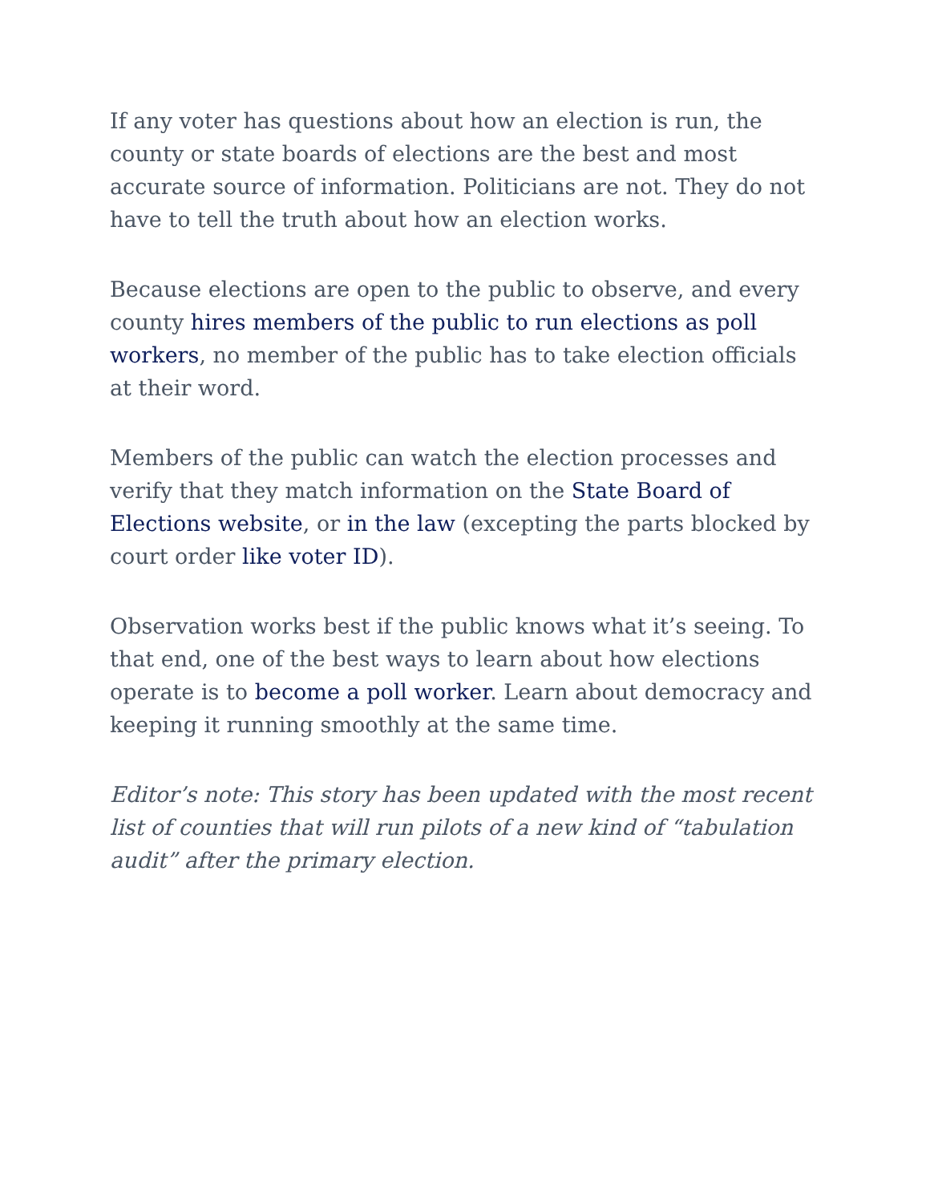If any voter has questions about how an election is run, the county or state boards of elections are the best and most accurate source of information. Politicians are not. They do not have to tell the truth about how an election works.
Because elections are open to the public to observe, and every county hires members of the public to run elections as poll workers, no member of the public has to take election officials at their word.
Members of the public can watch the election processes and verify that they match information on the State Board of Elections website, or in the law (excepting the parts blocked by court order like voter ID).
Observation works best if the public knows what it’s seeing. To that end, one of the best ways to learn about how elections operate is to become a poll worker. Learn about democracy and keeping it running smoothly at the same time.
Editor’s note: This story has been updated with the most recent list of counties that will run pilots of a new kind of “tabulation audit” after the primary election.